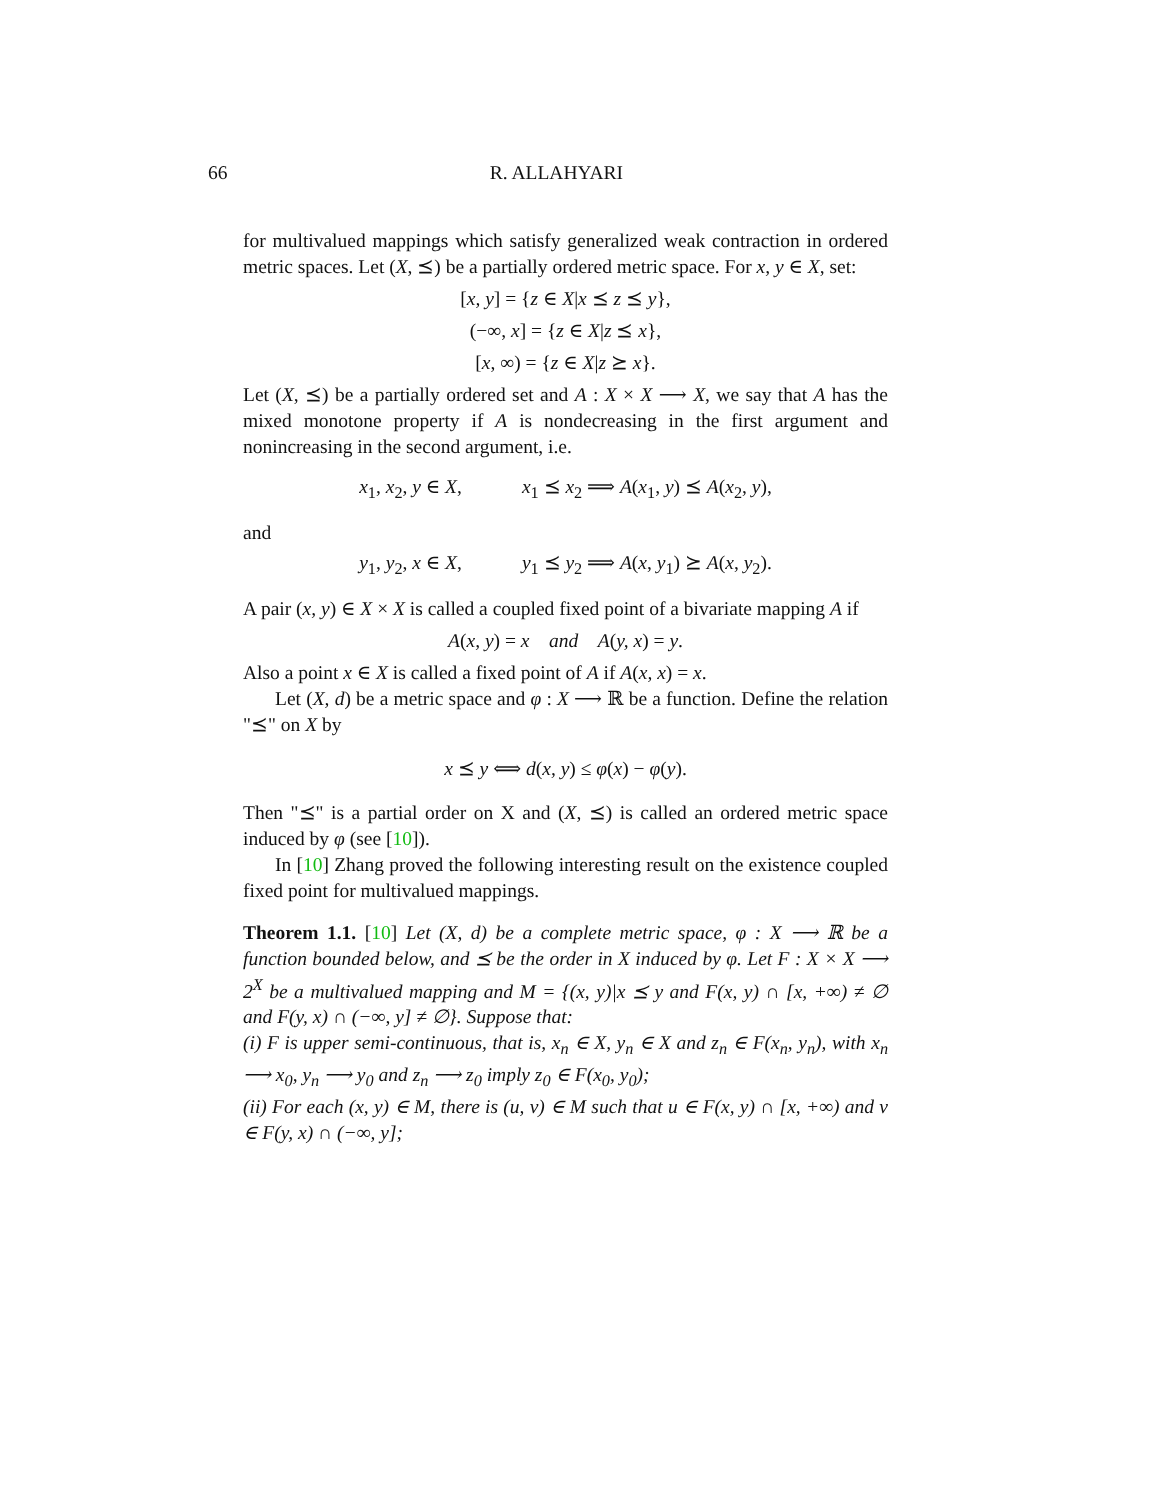66 R. ALLAHYARI
for multivalued mappings which satisfy generalized weak contraction in ordered metric spaces. Let (X, ⪯) be a partially ordered metric space. For x, y ∈ X, set:
[x, y] = {z ∈ X|x ⪯ z ⪯ y},
(−∞, x] = {z ∈ X|z ⪯ x},
[x, ∞) = {z ∈ X|z ⪰ x}.
Let (X, ⪯) be a partially ordered set and A : X × X ⟶ X, we say that A has the mixed monotone property if A is nondecreasing in the first argument and nonincreasing in the second argument, i.e.
x<sub>1</sub>, x<sub>2</sub>, y ∈ X, x<sub>1</sub> ⪯ x<sub>2</sub> ⟹ A(x<sub>1</sub>, y) ⪯ A(x<sub>2</sub>, y),
and
y<sub>1</sub>, y<sub>2</sub>, x ∈ X, y<sub>1</sub> ⪯ y<sub>2</sub> ⟹ A(x, y<sub>1</sub>) ⪰ A(x, y<sub>2</sub>).
A pair (x, y) ∈ X × X is called a coupled fixed point of a bivariate mapping A if
A(x, y) = x and A(y, x) = y.
Also a point x ∈ X is called a fixed point of A if A(x, x) = x.
Let (X, d) be a metric space and φ : X ⟶ ℝ be a function. Define the relation "⪯" on X by
x ⪯ y ⟺ d(x, y) ≤ φ(x) − φ(y).
Then "⪯" is a partial order on X and (X, ⪯) is called an ordered metric space induced by φ (see [10]).
In [10] Zhang proved the following interesting result on the existence coupled fixed point for multivalued mappings.
Theorem 1.1. [10] Let (X, d) be a complete metric space, φ : X ⟶ ℝ be a function bounded below, and ⪯ be the order in X induced by φ. Let F : X × X ⟶ 2<sup>X</sup> be a multivalued mapping and M = {(x, y)|x ⪯ y and F(x, y) ∩ [x, +∞) ≠ ∅ and F(y, x) ∩ (−∞, y] ≠ ∅}. Suppose that:
(i) F is upper semi-continuous, that is, x<sub>n</sub> ∈ X, y<sub>n</sub> ∈ X and z<sub>n</sub> ∈ F(x<sub>n</sub>, y<sub>n</sub>), with x<sub>n</sub> ⟶ x<sub>0</sub>, y<sub>n</sub> ⟶ y<sub>0</sub> and z<sub>n</sub> ⟶ z<sub>0</sub> imply z<sub>0</sub> ∈ F(x<sub>0</sub>, y<sub>0</sub>);
(ii) For each (x, y) ∈ M, there is (u, v) ∈ M such that u ∈ F(x, y) ∩ [x, +∞) and v ∈ F(y, x) ∩ (−∞, y];